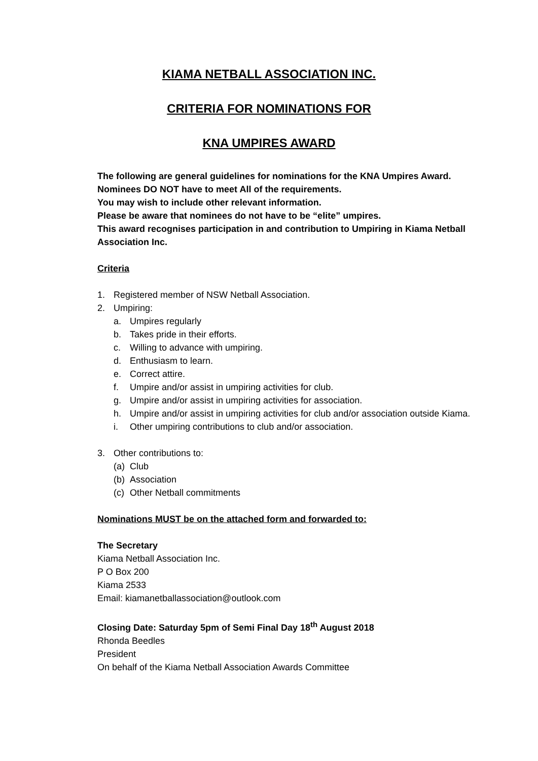KIAMA NETBALL ASSOCIATION INC.
CRITERIA FOR NOMINATIONS FOR
KNA UMPIRES AWARD
The following are general guidelines for nominations for the KNA Umpires Award.
Nominees DO NOT have to meet All of the requirements.
You may wish to include other relevant information.
Please be aware that nominees do not have to be “elite” umpires.
This award recognises participation in and contribution to Umpiring in Kiama Netball Association Inc.
Criteria
1. Registered member of NSW Netball Association.
2. Umpiring:
a. Umpires regularly
b. Takes pride in their efforts.
c. Willing to advance with umpiring.
d. Enthusiasm to learn.
e. Correct attire.
f. Umpire and/or assist in umpiring activities for club.
g. Umpire and/or assist in umpiring activities for association.
h. Umpire and/or assist in umpiring activities for club and/or association outside Kiama.
i. Other umpiring contributions to club and/or association.
3. Other contributions to:
(a) Club
(b) Association
(c) Other Netball commitments
Nominations MUST be on the attached form and forwarded to:
The Secretary
Kiama Netball Association Inc.
P O Box 200
Kiama 2533
Email: kiamanetballassociation@outlook.com
Closing Date: Saturday 5pm of Semi Final Day 18<sup>th</sup> August 2018
Rhonda Beedles
President
On behalf of the Kiama Netball Association Awards Committee